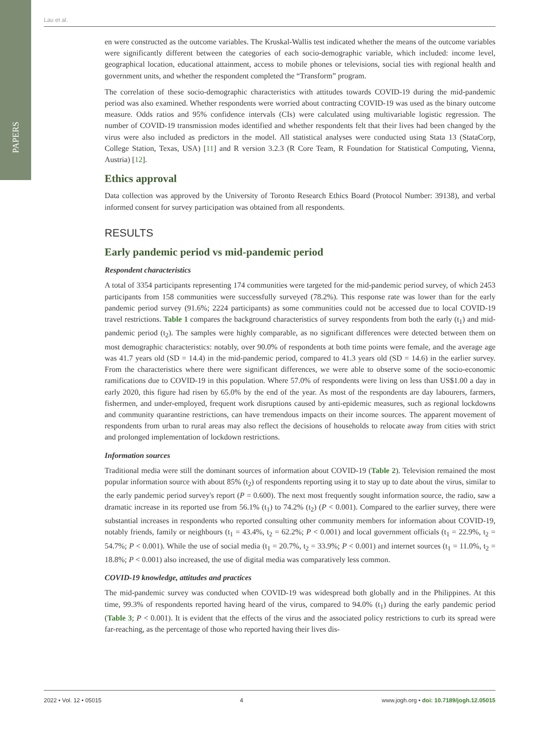PAPERS
Lau et al.
en were constructed as the outcome variables. The Kruskal-Wallis test indicated whether the means of the outcome variables were significantly different between the categories of each socio-demographic variable, which included: income level, geographical location, educational attainment, access to mobile phones or televisions, social ties with regional health and government units, and whether the respondent completed the “Transform” program.
The correlation of these socio-demographic characteristics with attitudes towards COVID-19 during the mid-pandemic period was also examined. Whether respondents were worried about contracting COVID-19 was used as the binary outcome measure. Odds ratios and 95% confidence intervals (CIs) were calculated using multivariable logistic regression. The number of COVID-19 transmission modes identified and whether respondents felt that their lives had been changed by the virus were also included as predictors in the model. All statistical analyses were conducted using Stata 13 (StataCorp, College Station, Texas, USA) [11] and R version 3.2.3 (R Core Team, R Foundation for Statistical Computing, Vienna, Austria) [12].
Ethics approval
Data collection was approved by the University of Toronto Research Ethics Board (Protocol Number: 39138), and verbal informed consent for survey participation was obtained from all respondents.
RESULTS
Early pandemic period vs mid-pandemic period
Respondent characteristics
A total of 3354 participants representing 174 communities were targeted for the mid-pandemic period survey, of which 2453 participants from 158 communities were successfully surveyed (78.2%). This response rate was lower than for the early pandemic period survey (91.6%; 2224 participants) as some communities could not be accessed due to local COVID-19 travel restrictions. Table 1 compares the background characteristics of survey respondents from both the early (t<sub>1</sub>) and mid-pandemic period (t<sub>2</sub>). The samples were highly comparable, as no significant differences were detected between them on most demographic characteristics: notably, over 90.0% of respondents at both time points were female, and the average age was 41.7 years old (SD = 14.4) in the mid-pandemic period, compared to 41.3 years old (SD = 14.6) in the earlier survey. From the characteristics where there were significant differences, we were able to observe some of the socio-economic ramifications due to COVID-19 in this population. Where 57.0% of respondents were living on less than US$1.00 a day in early 2020, this figure had risen by 65.0% by the end of the year. As most of the respondents are day labourers, farmers, fishermen, and under-employed, frequent work disruptions caused by anti-epidemic measures, such as regional lockdowns and community quarantine restrictions, can have tremendous impacts on their income sources. The apparent movement of respondents from urban to rural areas may also reflect the decisions of households to relocate away from cities with strict and prolonged implementation of lockdown restrictions.
Information sources
Traditional media were still the dominant sources of information about COVID-19 (Table 2). Television remained the most popular information source with about 85% (t<sub>2</sub>) of respondents reporting using it to stay up to date about the virus, similar to the early pandemic period survey's report (P = 0.600). The next most frequently sought information source, the radio, saw a dramatic increase in its reported use from 56.1% (t<sub>1</sub>) to 74.2% (t<sub>2</sub>) (P < 0.001). Compared to the earlier survey, there were substantial increases in respondents who reported consulting other community members for information about COVID-19, notably friends, family or neighbours (t<sub>1</sub> = 43.4%, t<sub>2</sub> = 62.2%; P < 0.001) and local government officials (t<sub>1</sub> = 22.9%, t<sub>2</sub> = 54.7%; P < 0.001). While the use of social media (t<sub>1</sub> = 20.7%, t<sub>2</sub> = 33.9%; P < 0.001) and internet sources (t<sub>1</sub> = 11.0%, t<sub>2</sub> = 18.8%; P < 0.001) also increased, the use of digital media was comparatively less common.
COVID-19 knowledge, attitudes and practices
The mid-pandemic survey was conducted when COVID-19 was widespread both globally and in the Philippines. At this time, 99.3% of respondents reported having heard of the virus, compared to 94.0% (t<sub>1</sub>) during the early pandemic period (Table 3; P < 0.001). It is evident that the effects of the virus and the associated policy restrictions to curb its spread were far-reaching, as the percentage of those who reported having their lives dis-
2022 • Vol. 12 • 05015 4 www.jogh.org • doi: 10.7189/jogh.12.05015